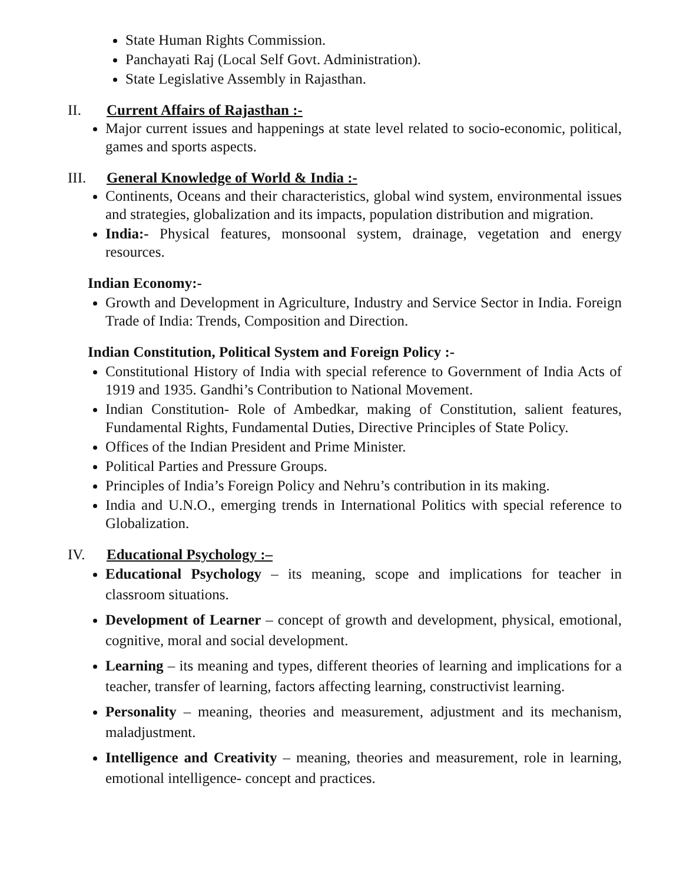State Human Rights Commission.
Panchayati Raj (Local Self Govt. Administration).
State Legislative Assembly in Rajasthan.
II. Current Affairs of Rajasthan :-
Major current issues and happenings at state level related to socio-economic, political, games and sports aspects.
III. General Knowledge of World & India :-
Continents, Oceans and their characteristics, global wind system, environmental issues and strategies, globalization and its impacts, population distribution and migration.
India:- Physical features, monsoonal system, drainage, vegetation and energy resources.
Indian Economy:-
Growth and Development in Agriculture, Industry and Service Sector in India. Foreign Trade of India: Trends, Composition and Direction.
Indian Constitution, Political System and Foreign Policy :-
Constitutional History of India with special reference to Government of India Acts of 1919 and 1935. Gandhi’s Contribution to National Movement.
Indian Constitution- Role of Ambedkar, making of Constitution, salient features, Fundamental Rights, Fundamental Duties, Directive Principles of State Policy.
Offices of the Indian President and Prime Minister.
Political Parties and Pressure Groups.
Principles of India’s Foreign Policy and Nehru’s contribution in its making.
India and U.N.O., emerging trends in International Politics with special reference to Globalization.
IV. Educational Psychology :–
Educational Psychology – its meaning, scope and implications for teacher in classroom situations.
Development of Learner – concept of growth and development, physical, emotional, cognitive, moral and social development.
Learning – its meaning and types, different theories of learning and implications for a teacher, transfer of learning, factors affecting learning, constructivist learning.
Personality – meaning, theories and measurement, adjustment and its mechanism, maladjustment.
Intelligence and Creativity – meaning, theories and measurement, role in learning, emotional intelligence- concept and practices.